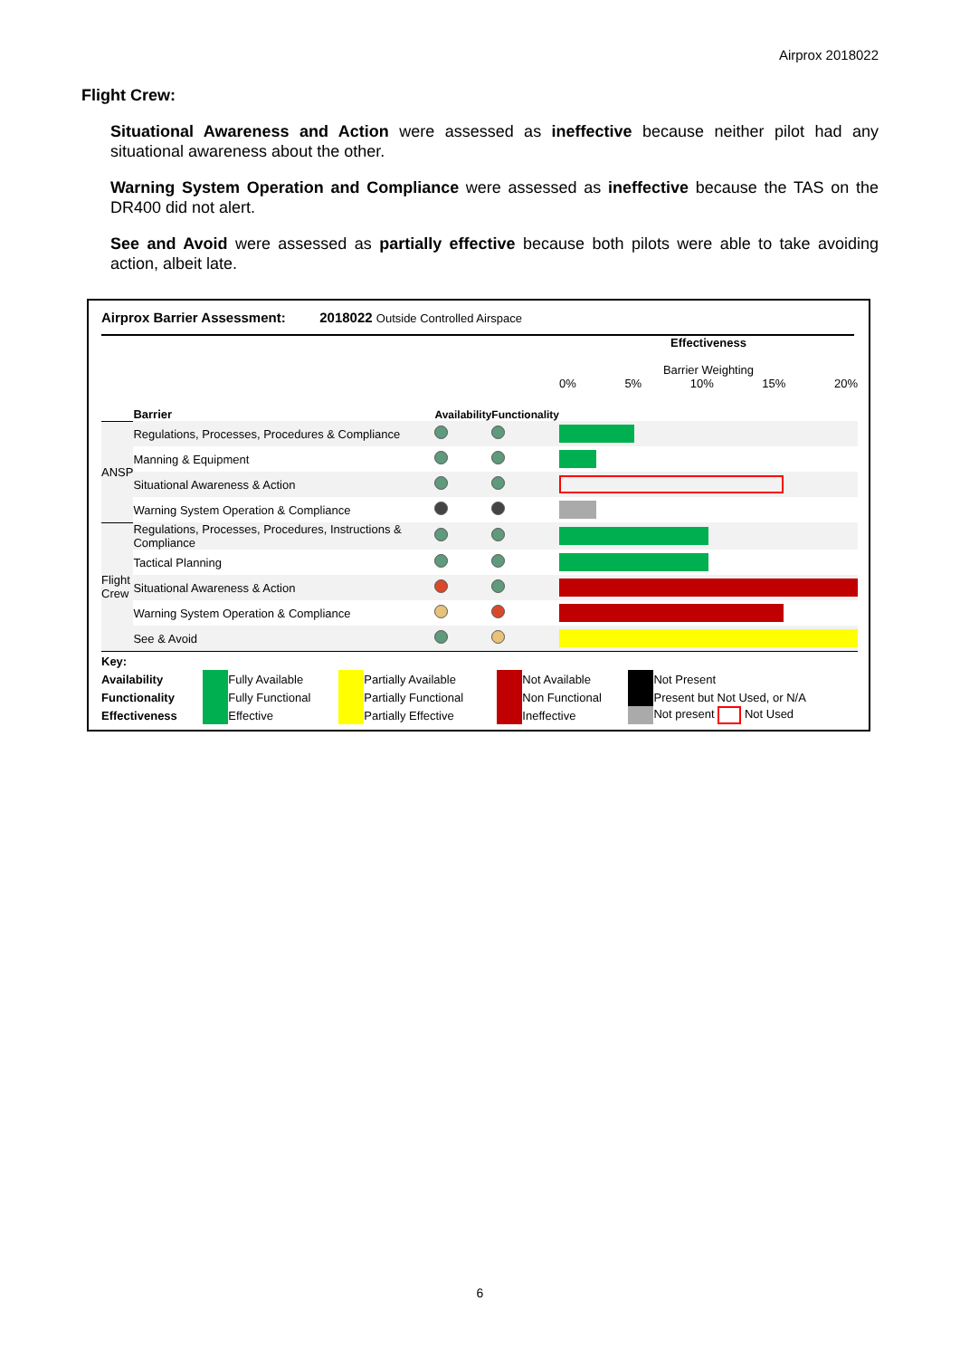Airprox 2018022
Flight Crew:
Situational Awareness and Action were assessed as ineffective because neither pilot had any situational awareness about the other.
Warning System Operation and Compliance were assessed as ineffective because the TAS on the DR400 did not alert.
See and Avoid were assessed as partially effective because both pilots were able to take avoiding action, albeit late.
Airprox Barrier Assessment: 2018022 Outside Controlled Airspace
| | Barrier | Availability | Functionality | Effectiveness Barrier Weighting 0% 5% 10% 15% 20% |
| ANSP | Regulations, Processes, Procedures & Compliance | | | |
| | Manning & Equipment | | | |
| | Situational Awareness & Action | | | |
| | Warning System Operation & Compliance | | | |
| Flight Crew | Regulations, Processes, Procedures, Instructions & Compliance | | | |
| | Tactical Planning | | | |
| | Situational Awareness & Action | | | |
| | Warning System Operation & Compliance | | | |
| | See & Avoid | | | |
| Key: | | | | | | | | |
| Availability | | Fully Available | | Partially Available | | Not Available | | Not Present |
| Functionality | | Fully Functional | | Partially Functional | | Non Functional | | Present but Not Used, or N/A |
| Effectiveness | | Effective | | Partially Effective | | Ineffective | | Not present Not Used |
6